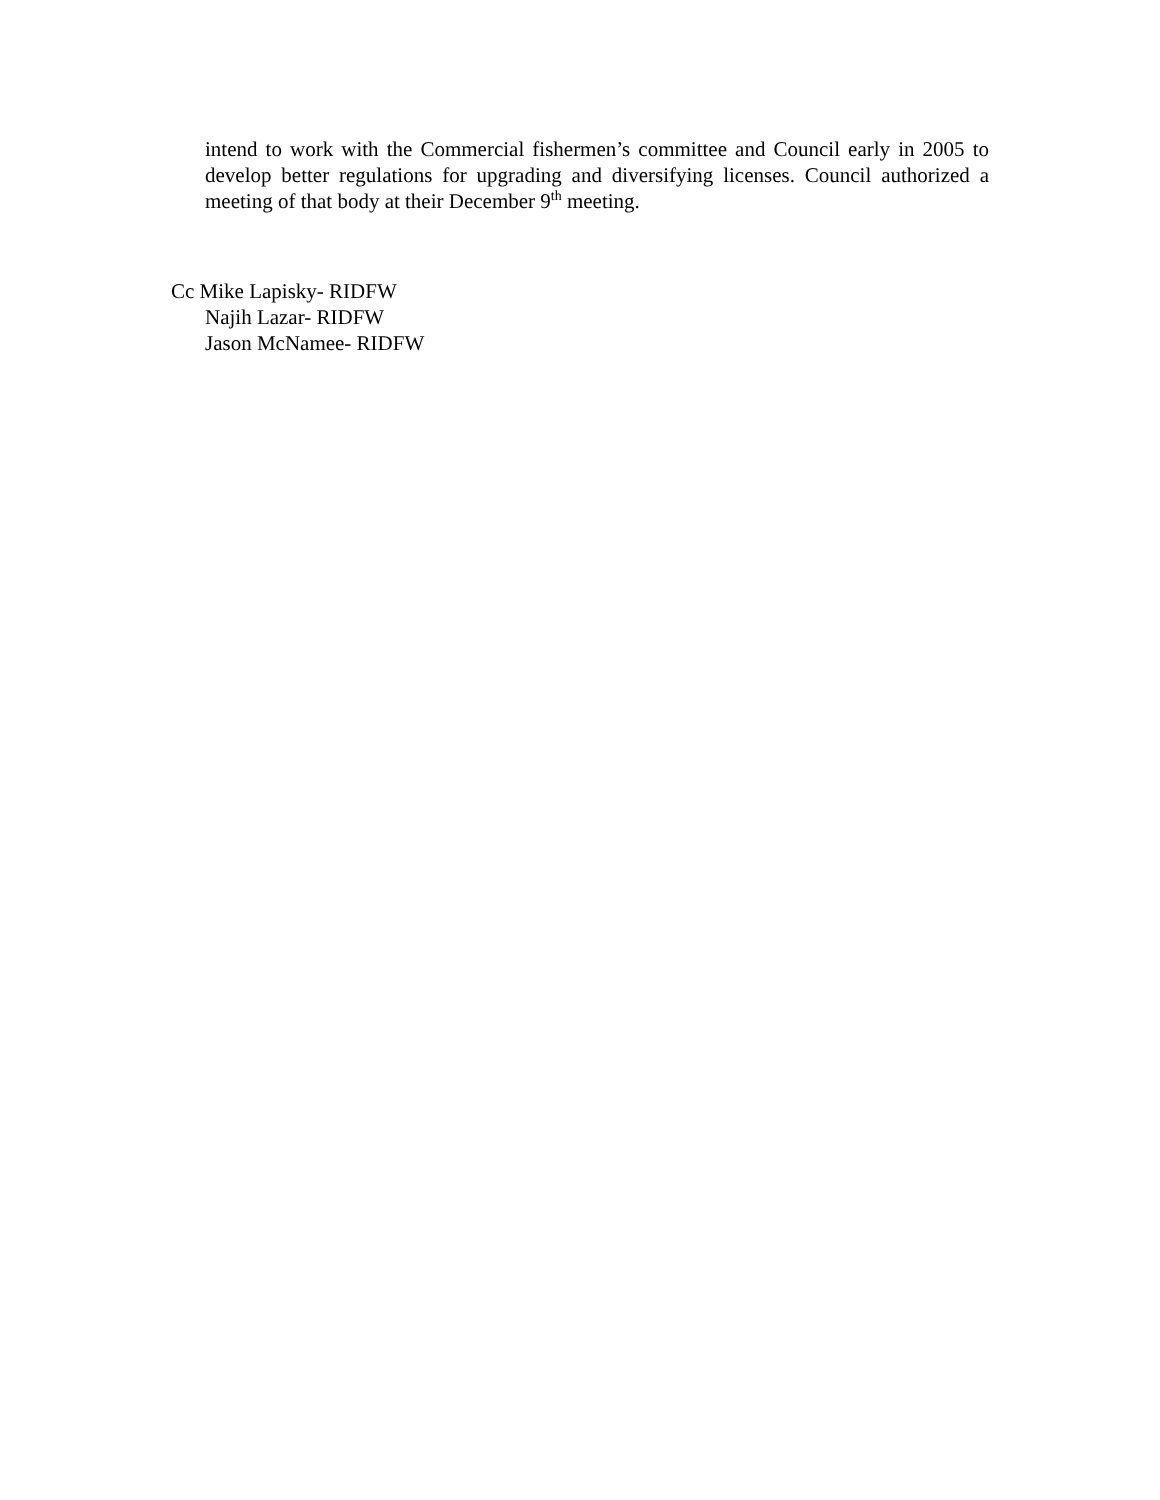intend to work with the Commercial fishermen’s committee and Council early in 2005 to develop better regulations for upgrading and diversifying licenses. Council authorized a meeting of that body at their December 9<sup>th</sup> meeting.
Cc Mike Lapisky- RIDFW
Najih Lazar- RIDFW
Jason McNamee- RIDFW